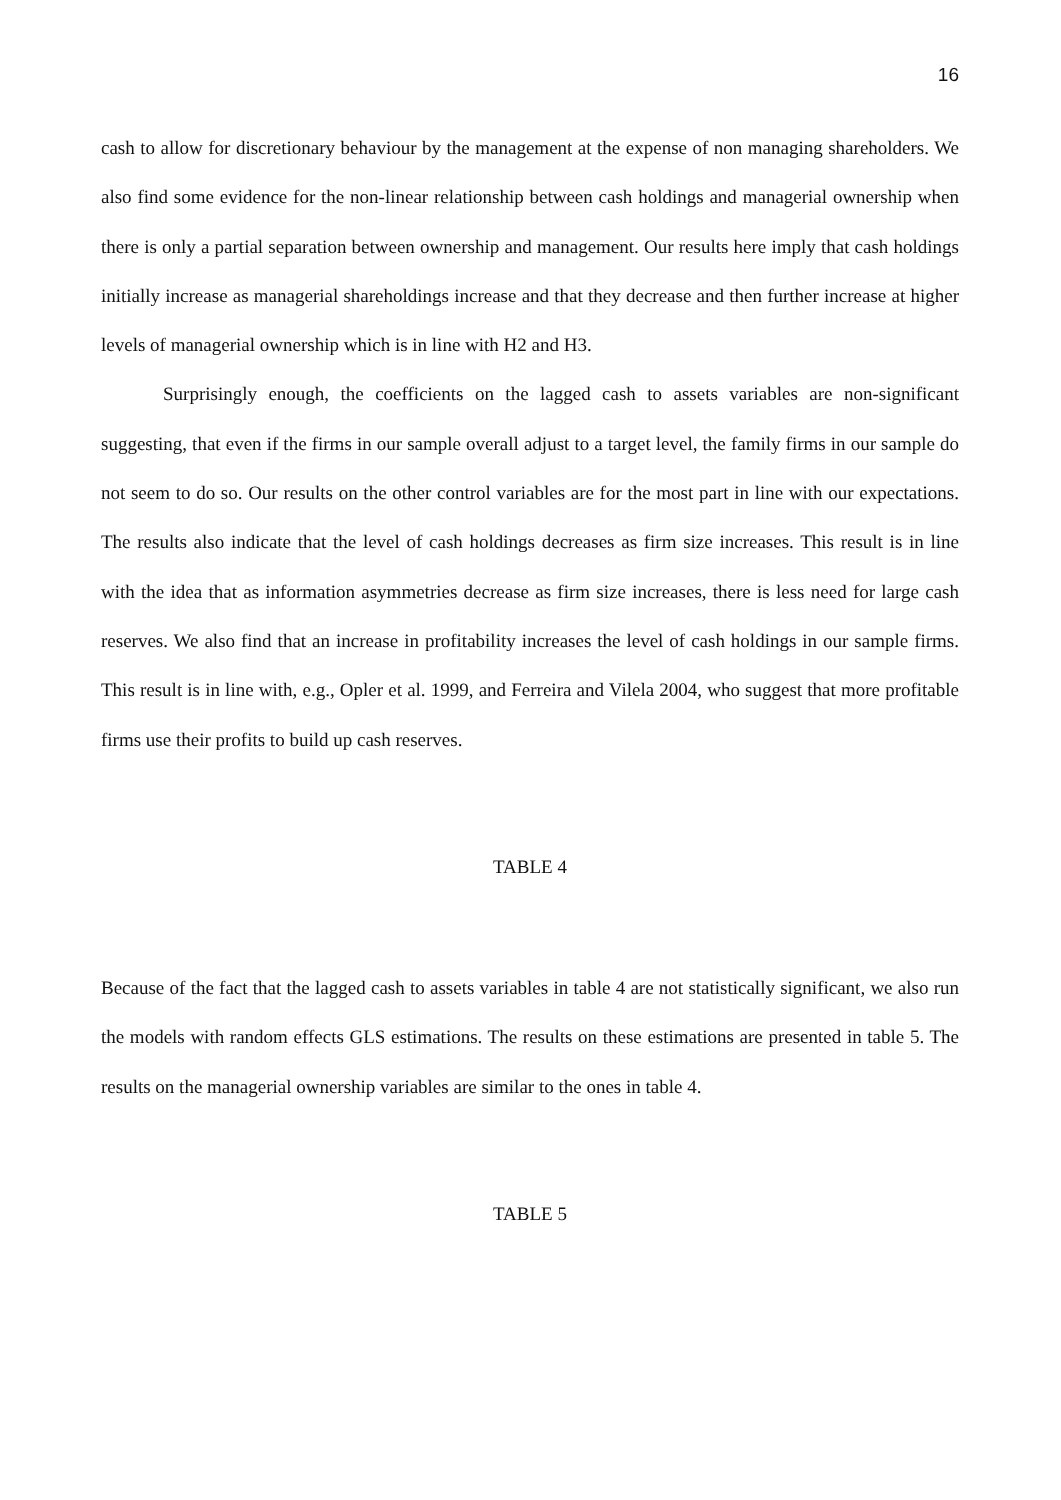16
cash to allow for discretionary behaviour by the management at the expense of non managing shareholders. We also find some evidence for the non-linear relationship between cash holdings and managerial ownership when there is only a partial separation between ownership and management. Our results here imply that cash holdings initially increase as managerial shareholdings increase and that they decrease and then further increase at higher levels of managerial ownership which is in line with H2 and H3.
Surprisingly enough, the coefficients on the lagged cash to assets variables are non-significant suggesting, that even if the firms in our sample overall adjust to a target level, the family firms in our sample do not seem to do so. Our results on the other control variables are for the most part in line with our expectations. The results also indicate that the level of cash holdings decreases as firm size increases. This result is in line with the idea that as information asymmetries decrease as firm size increases, there is less need for large cash reserves. We also find that an increase in profitability increases the level of cash holdings in our sample firms. This result is in line with, e.g., Opler et al. 1999, and Ferreira and Vilela 2004, who suggest that more profitable firms use their profits to build up cash reserves.
TABLE 4
Because of the fact that the lagged cash to assets variables in table 4 are not statistically significant, we also run the models with random effects GLS estimations. The results on these estimations are presented in table 5. The results on the managerial ownership variables are similar to the ones in table 4.
TABLE 5